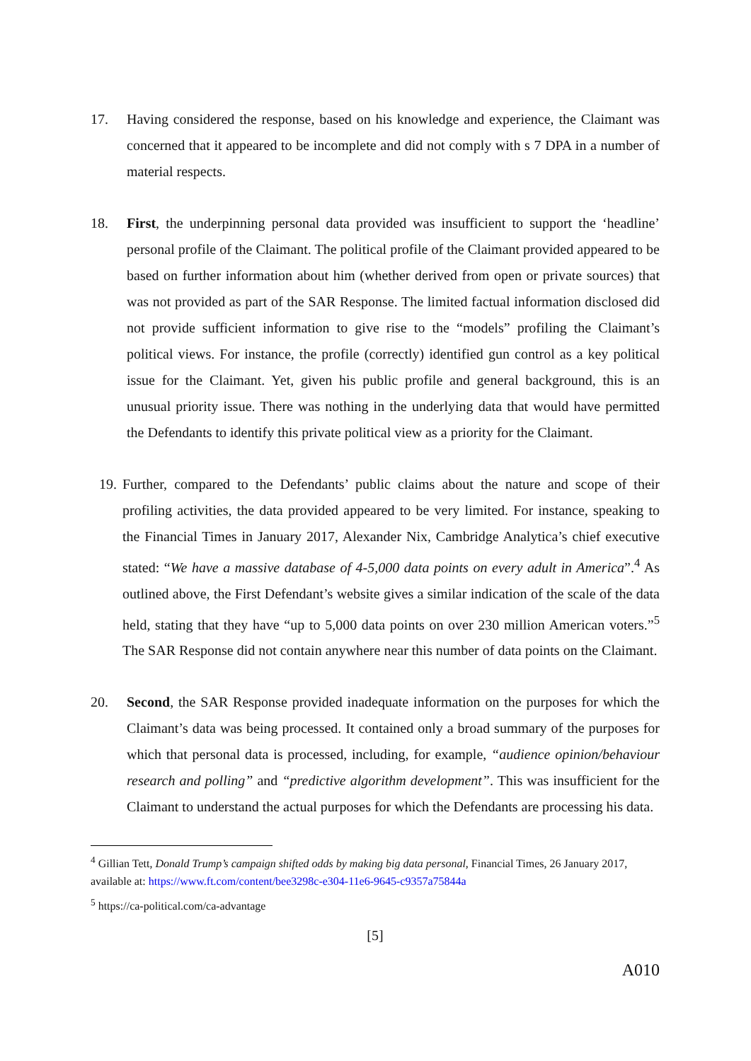17. Having considered the response, based on his knowledge and experience, the Claimant was concerned that it appeared to be incomplete and did not comply with s 7 DPA in a number of material respects.
18. First, the underpinning personal data provided was insufficient to support the ‘headline’ personal profile of the Claimant. The political profile of the Claimant provided appeared to be based on further information about him (whether derived from open or private sources) that was not provided as part of the SAR Response. The limited factual information disclosed did not provide sufficient information to give rise to the “models” profiling the Claimant’s political views. For instance, the profile (correctly) identified gun control as a key political issue for the Claimant. Yet, given his public profile and general background, this is an unusual priority issue. There was nothing in the underlying data that would have permitted the Defendants to identify this private political view as a priority for the Claimant.
19. Further, compared to the Defendants’ public claims about the nature and scope of their profiling activities, the data provided appeared to be very limited. For instance, speaking to the Financial Times in January 2017, Alexander Nix, Cambridge Analytica’s chief executive stated: “We have a massive database of 4-5,000 data points on every adult in America”.<sup>4</sup> As outlined above, the First Defendant’s website gives a similar indication of the scale of the data held, stating that they have “up to 5,000 data points on over 230 million American voters.”<sup>5</sup> The SAR Response did not contain anywhere near this number of data points on the Claimant.
20. Second, the SAR Response provided inadequate information on the purposes for which the Claimant’s data was being processed. It contained only a broad summary of the purposes for which that personal data is processed, including, for example, “audience opinion/behaviour research and polling” and “predictive algorithm development”. This was insufficient for the Claimant to understand the actual purposes for which the Defendants are processing his data.
<sup>4</sup> Gillian Tett, Donald Trump’s campaign shifted odds by making big data personal, Financial Times, 26 January 2017, available at: https://www.ft.com/content/bee3298c-e304-11e6-9645-c9357a75844a
<sup>5</sup> https://ca-political.com/ca-advantage
[5]
A010